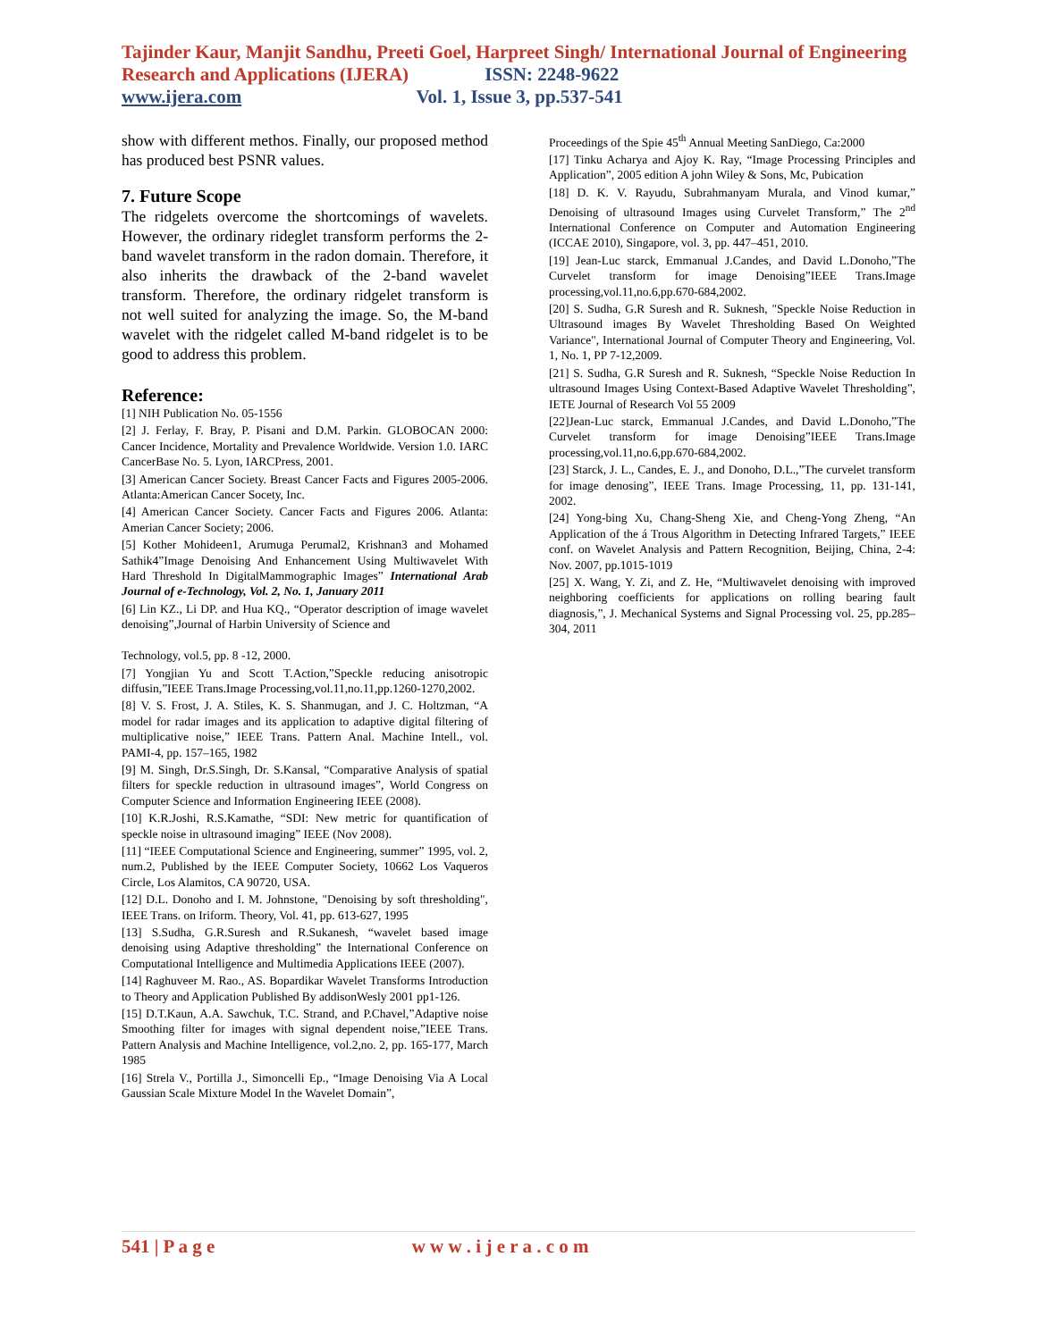Tajinder Kaur, Manjit Sandhu, Preeti Goel, Harpreet Singh/ International Journal of Engineering Research and Applications (IJERA) ISSN: 2248-9622
www.ijera.com Vol. 1, Issue 3, pp.537-541
show with different methos. Finally, our proposed method has produced best PSNR values.
7. Future Scope
The ridgelets overcome the shortcomings of wavelets. However, the ordinary rideglet transform performs the 2-band wavelet transform in the radon domain. Therefore, it also inherits the drawback of the 2-band wavelet transform. Therefore, the ordinary ridgelet transform is not well suited for analyzing the image. So, the M-band wavelet with the ridgelet called M-band ridgelet is to be good to address this problem.
Reference:
[1] NIH Publication No. 05-1556
[2] J. Ferlay, F. Bray, P. Pisani and D.M. Parkin. GLOBOCAN 2000: Cancer Incidence, Mortality and Prevalence Worldwide. Version 1.0. IARC CancerBase No. 5. Lyon, IARCPress, 2001.
[3] American Cancer Society. Breast Cancer Facts and Figures 2005-2006. Atlanta:American Cancer Socety, Inc.
[4] American Cancer Society. Cancer Facts and Figures 2006. Atlanta: Amerian Cancer Society; 2006.
[5] Kother Mohideen1, Arumuga Perumal2, Krishnan3 and Mohamed Sathik4”Image Denoising And Enhancement Using Multiwavelet With Hard Threshold In DigitalMammographic Images” International Arab Journal of e-Technology, Vol. 2, No. 1, January 2011
[6] Lin KZ., Li DP. and Hua KQ., “Operator description of image wavelet denoising”,Journal of Harbin University of Science and
Technology, vol.5, pp. 8 -12, 2000.
[7] Yongjian Yu and Scott T.Action,”Speckle reducing anisotropic diffusin,”IEEE Trans.Image Processing,vol.11,no.11,pp.1260-1270,2002.
[8] V. S. Frost, J. A. Stiles, K. S. Shanmugan, and J. C. Holtzman, “A model for radar images and its application to adaptive digital filtering of multiplicative noise,” IEEE Trans. Pattern Anal. Machine Intell., vol. PAMI-4, pp. 157–165, 1982
[9] M. Singh, Dr.S.Singh, Dr. S.Kansal, “Comparative Analysis of spatial filters for speckle reduction in ultrasound images”, World Congress on Computer Science and Information Engineering IEEE (2008).
[10] K.R.Joshi, R.S.Kamathe, “SDI: New metric for quantification of speckle noise in ultrasound imaging” IEEE (Nov 2008).
[11] “IEEE Computational Science and Engineering, summer” 1995, vol. 2, num.2, Published by the IEEE Computer Society, 10662 Los Vaqueros Circle, Los Alamitos, CA 90720, USA.
[12] D.L. Donoho and I. M. Johnstone, "Denoising by soft thresholding", IEEE Trans. on Iriform. Theory, Vol. 41, pp. 613-627, 1995
[13] S.Sudha, G.R.Suresh and R.Sukanesh, “wavelet based image denoising using Adaptive thresholding” the International Conference on Computational Intelligence and Multimedia Applications IEEE (2007).
[14] Raghuveer M. Rao., AS. Bopardikar Wavelet Transforms Introduction to Theory and Application Published By addisonWesly 2001 pp1-126.
[15] D.T.Kaun, A.A. Sawchuk, T.C. Strand, and P.Chavel,”Adaptive noise Smoothing filter for images with signal dependent noise,”IEEE Trans. Pattern Analysis and Machine Intelligence, vol.2,no. 2, pp. 165-177, March 1985
[16] Strela V., Portilla J., Simoncelli Ep., “Image Denoising Via A Local Gaussian Scale Mixture Model In the Wavelet Domain”,
Proceedings of the Spie 45<sup>th</sup> Annual Meeting SanDiego, Ca:2000
[17] Tinku Acharya and Ajoy K. Ray, “Image Processing Principles and Application”, 2005 edition A john Wiley & Sons, Mc, Pubication
[18] D. K. V. Rayudu, Subrahmanyam Murala, and Vinod kumar,” Denoising of ultrasound Images using Curvelet Transform,” The 2<sup>nd</sup> International Conference on Computer and Automation Engineering (ICCAE 2010), Singapore, vol. 3, pp. 447–451, 2010.
[19] Jean-Luc starck, Emmanual J.Candes, and David L.Donoho,”The Curvelet transform for image Denoising”IEEE Trans.Image processing,vol.11,no.6,pp.670-684,2002.
[20] S. Sudha, G.R Suresh and R. Suknesh, "Speckle Noise Reduction in Ultrasound images By Wavelet Thresholding Based On Weighted Variance", International Journal of Computer Theory and Engineering, Vol. 1, No. 1, PP 7-12,2009.
[21] S. Sudha, G.R Suresh and R. Suknesh, “Speckle Noise Reduction In ultrasound Images Using Context-Based Adaptive Wavelet Thresholding”, IETE Journal of Research Vol 55 2009
[22]Jean-Luc starck, Emmanual J.Candes, and David L.Donoho,”The Curvelet transform for image Denoising”IEEE Trans.Image processing,vol.11,no.6,pp.670-684,2002.
[23] Starck, J. L., Candes, E. J., and Donoho, D.L.,”The curvelet transform for image denosing”, IEEE Trans. Image Processing, 11, pp. 131-141, 2002.
[24] Yong-bing Xu, Chang-Sheng Xie, and Cheng-Yong Zheng, “An Application of the á Trous Algorithm in Detecting Infrared Targets,” IEEE conf. on Wavelet Analysis and Pattern Recognition, Beijing, China, 2-4: Nov. 2007, pp.1015-1019
[25] X. Wang, Y. Zi, and Z. He, “Multiwavelet denoising with improved neighboring coefficients for applications on rolling bearing fault diagnosis,”, J. Mechanical Systems and Signal Processing vol. 25, pp.285–304, 2011
541 | P a g e w w w . i j e r a . c o m